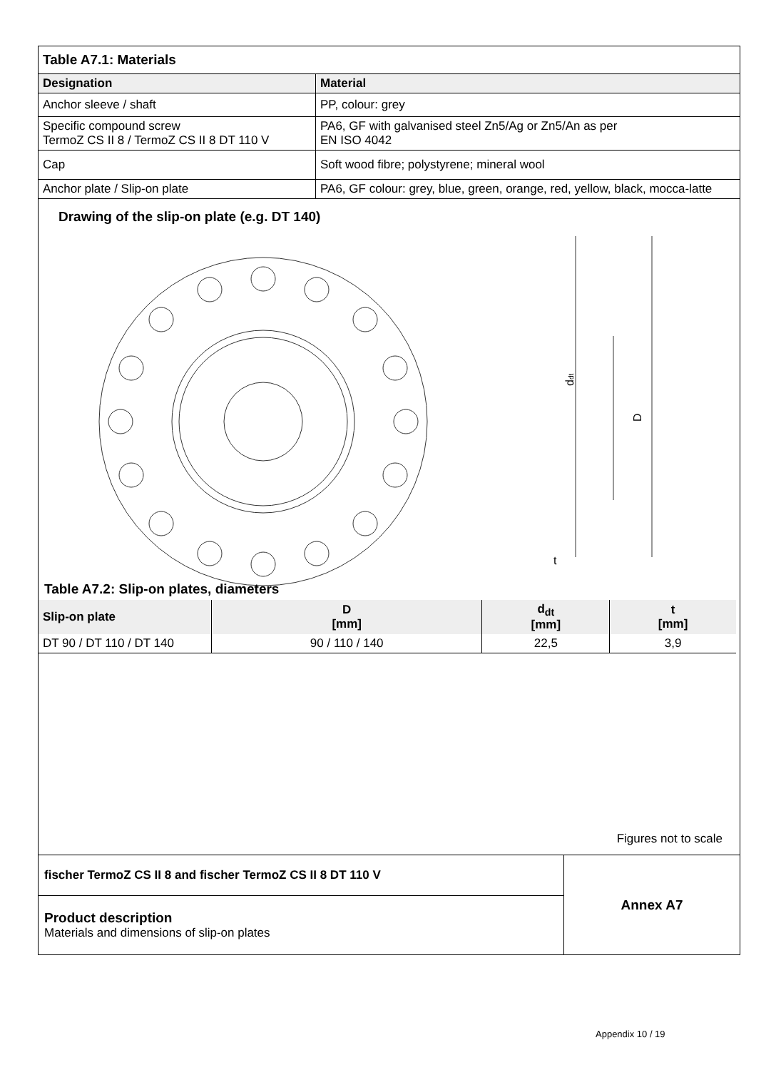| Table A7.1: Materials | |
| --- | --- |
| Designation | Material |
| Anchor sleeve / shaft | PP, colour: grey |
| Specific compound screw TermoZ CS II 8 / TermoZ CS II 8 DT 110 V | PA6, GF with galvanised steel Zn5/Ag or Zn5/An as per EN ISO 4042 |
| Cap | Soft wood fibre; polystyrene; mineral wool |
| Anchor plate / Slip-on plate | PA6, GF colour: grey, blue, green, orange, red, yellow, black, mocca-latte |
Drawing of the slip-on plate (e.g. DT 140)
ddt
D
t
Table A7.2: Slip-on plates, diameters
| Slip-on plate | D [mm] | d<sub>dt</sub> [mm] | t [mm] |
| --- | --- | --- | --- |
| DT 90 / DT 110 / DT 140 | 90 / 110 / 140 | 22,5 | 3,9 |
Figures not to scale
| fischer TermoZ CS II 8 and fischer TermoZ CS II 8 DT 110 V | Annex A7 |
| Product description Materials and dimensions of slip-on plates | |
Appendix 10 / 19